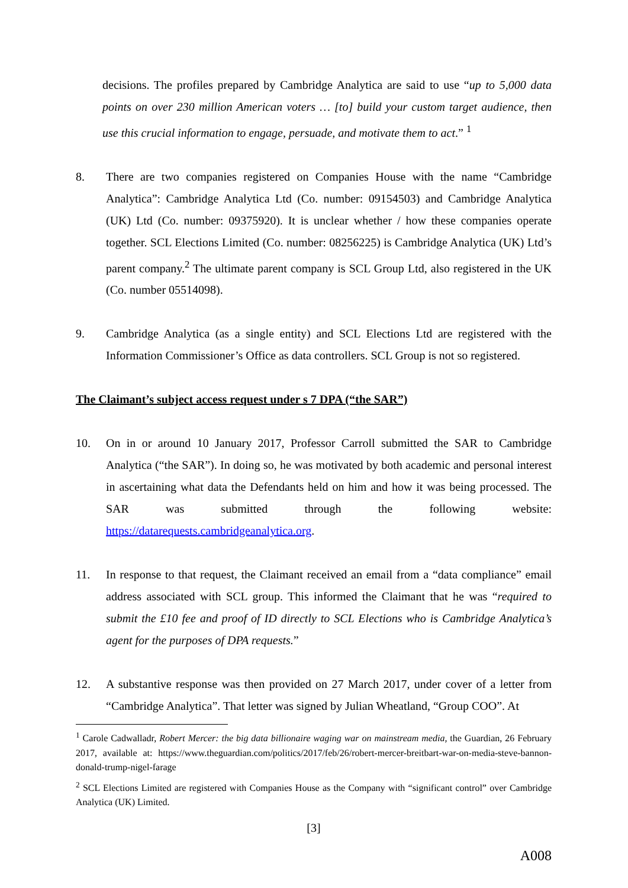decisions. The profiles prepared by Cambridge Analytica are said to use “up to 5,000 data points on over 230 million American voters … [to] build your custom target audience, then use this crucial information to engage, persuade, and motivate them to act.” <sup>1</sup>
8. There are two companies registered on Companies House with the name “Cambridge Analytica”: Cambridge Analytica Ltd (Co. number: 09154503) and Cambridge Analytica (UK) Ltd (Co. number: 09375920). It is unclear whether / how these companies operate together. SCL Elections Limited (Co. number: 08256225) is Cambridge Analytica (UK) Ltd’s parent company.<sup>2</sup> The ultimate parent company is SCL Group Ltd, also registered in the UK (Co. number 05514098).
9. Cambridge Analytica (as a single entity) and SCL Elections Ltd are registered with the Information Commissioner’s Office as data controllers. SCL Group is not so registered.
The Claimant’s subject access request under s 7 DPA (“the SAR”)
10. On in or around 10 January 2017, Professor Carroll submitted the SAR to Cambridge Analytica (“the SAR”). In doing so, he was motivated by both academic and personal interest in ascertaining what data the Defendants held on him and how it was being processed. The SAR was submitted through the following website: https://datarequests.cambridgeanalytica.org.
11. In response to that request, the Claimant received an email from a “data compliance” email address associated with SCL group. This informed the Claimant that he was “required to submit the £10 fee and proof of ID directly to SCL Elections who is Cambridge Analytica’s agent for the purposes of DPA requests.”
12. A substantive response was then provided on 27 March 2017, under cover of a letter from “Cambridge Analytica”. That letter was signed by Julian Wheatland, “Group COO”. At
<sup>1</sup> Carole Cadwalladr, Robert Mercer: the big data billionaire waging war on mainstream media, the Guardian, 26 February 2017, available at: https://www.theguardian.com/politics/2017/feb/26/robert-mercer-breitbart-war-on-media-steve-bannon-donald-trump-nigel-farage
<sup>2</sup> SCL Elections Limited are registered with Companies House as the Company with “significant control” over Cambridge Analytica (UK) Limited.
[3]
A008